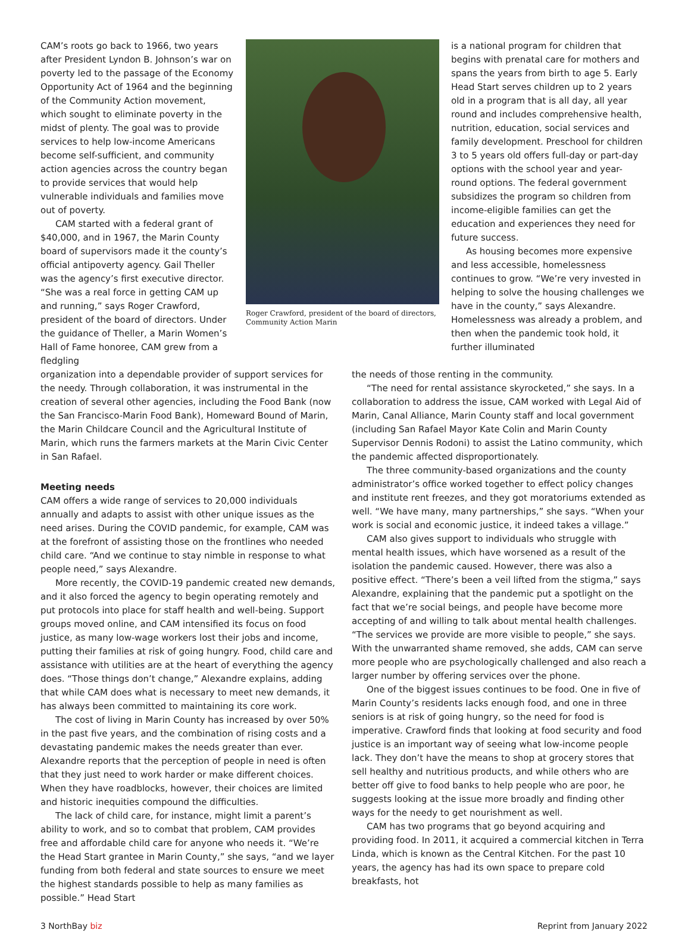CAM’s roots go back to 1966, two years after President Lyndon B. Johnson’s war on poverty led to the passage of the Economy Opportunity Act of 1964 and the beginning of the Community Action movement, which sought to eliminate poverty in the midst of plenty. The goal was to provide services to help low-income Americans become self-sufficient, and community action agencies across the country began to provide services that would help vulnerable individuals and families move out of poverty.
CAM started with a federal grant of $40,000, and in 1967, the Marin County board of supervisors made it the county’s official antipoverty agency. Gail Theller was the agency’s first executive director. “She was a real force in getting CAM up and running,” says Roger Crawford, president of the board of directors. Under the guidance of Theller, a Marin Women’s Hall of Fame honoree, CAM grew from a fledgling
Roger Crawford, president of the board of directors, Community Action Marin
is a national program for children that begins with prenatal care for mothers and spans the years from birth to age 5. Early Head Start serves children up to 2 years old in a program that is all day, all year round and includes comprehensive health, nutrition, education, social services and family development. Preschool for children 3 to 5 years old offers full-day or part-day options with the school year and year-round options. The federal government subsidizes the program so children from income-eligible families can get the education and experiences they need for future success.
As housing becomes more expensive and less accessible, homelessness continues to grow. “We’re very invested in helping to solve the housing challenges we have in the county,” says Alexandre. Homelessness was already a problem, and then when the pandemic took hold, it further illuminated
organization into a dependable provider of support services for the needy. Through collaboration, it was instrumental in the creation of several other agencies, including the Food Bank (now the San Francisco-Marin Food Bank), Homeward Bound of Marin, the Marin Childcare Council and the Agricultural Institute of Marin, which runs the farmers markets at the Marin Civic Center in San Rafael.
Meeting needs
CAM offers a wide range of services to 20,000 individuals annually and adapts to assist with other unique issues as the need arises. During the COVID pandemic, for example, CAM was at the forefront of assisting those on the frontlines who needed child care. “And we continue to stay nimble in response to what people need,” says Alexandre.
More recently, the COVID-19 pandemic created new demands, and it also forced the agency to begin operating remotely and put protocols into place for staff health and well-being. Support groups moved online, and CAM intensified its focus on food justice, as many low-wage workers lost their jobs and income, putting their families at risk of going hungry. Food, child care and assistance with utilities are at the heart of everything the agency does. “Those things don’t change,” Alexandre explains, adding that while CAM does what is necessary to meet new demands, it has always been committed to maintaining its core work.
The cost of living in Marin County has increased by over 50% in the past five years, and the combination of rising costs and a devastating pandemic makes the needs greater than ever. Alexandre reports that the perception of people in need is often that they just need to work harder or make different choices. When they have roadblocks, however, their choices are limited and historic inequities compound the difficulties.
The lack of child care, for instance, might limit a parent’s ability to work, and so to combat that problem, CAM provides free and affordable child care for anyone who needs it. “We’re the Head Start grantee in Marin County,” she says, “and we layer funding from both federal and state sources to ensure we meet the highest standards possible to help as many families as possible.” Head Start
the needs of those renting in the community.
“The need for rental assistance skyrocketed,” she says. In a collaboration to address the issue, CAM worked with Legal Aid of Marin, Canal Alliance, Marin County staff and local government (including San Rafael Mayor Kate Colin and Marin County Supervisor Dennis Rodoni) to assist the Latino community, which the pandemic affected disproportionately.
The three community-based organizations and the county administrator’s office worked together to effect policy changes and institute rent freezes, and they got moratoriums extended as well. “We have many, many partnerships,” she says. “When your work is social and economic justice, it indeed takes a village.”
CAM also gives support to individuals who struggle with mental health issues, which have worsened as a result of the isolation the pandemic caused. However, there was also a positive effect. “There’s been a veil lifted from the stigma,” says Alexandre, explaining that the pandemic put a spotlight on the fact that we’re social beings, and people have become more accepting of and willing to talk about mental health challenges. “The services we provide are more visible to people,” she says. With the unwarranted shame removed, she adds, CAM can serve more people who are psychologically challenged and also reach a larger number by offering services over the phone.
One of the biggest issues continues to be food. One in five of Marin County’s residents lacks enough food, and one in three seniors is at risk of going hungry, so the need for food is imperative. Crawford finds that looking at food security and food justice is an important way of seeing what low-income people lack. They don’t have the means to shop at grocery stores that sell healthy and nutritious products, and while others who are better off give to food banks to help people who are poor, he suggests looking at the issue more broadly and finding other ways for the needy to get nourishment as well.
CAM has two programs that go beyond acquiring and providing food. In 2011, it acquired a commercial kitchen in Terra Linda, which is known as the Central Kitchen. For the past 10 years, the agency has had its own space to prepare cold breakfasts, hot
3 NorthBay biz Reprint from January 2022